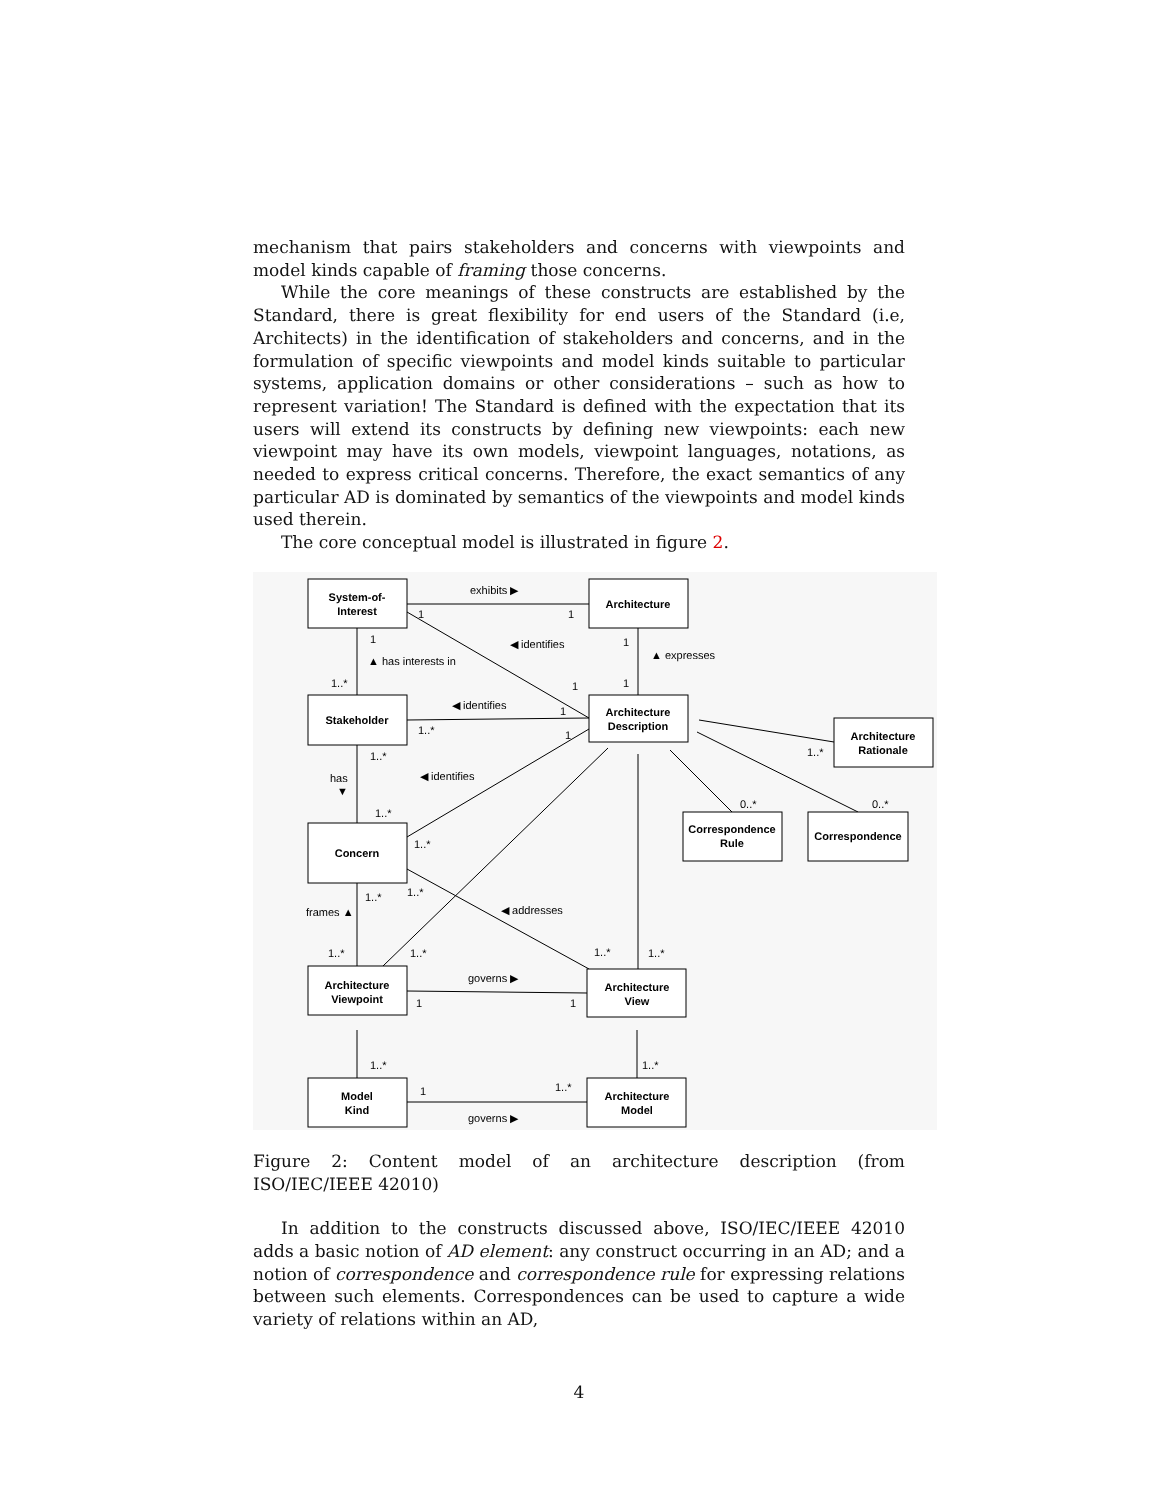mechanism that pairs stakeholders and concerns with viewpoints and model kinds capable of framing those concerns.
While the core meanings of these constructs are established by the Standard, there is great flexibility for end users of the Standard (i.e, Architects) in the identification of stakeholders and concerns, and in the formulation of specific viewpoints and model kinds suitable to particular systems, application domains or other considerations – such as how to represent variation! The Standard is defined with the expectation that its users will extend its constructs by defining new viewpoints: each new viewpoint may have its own models, viewpoint languages, notations, as needed to express critical concerns. Therefore, the exact semantics of any particular AD is dominated by semantics of the viewpoints and model kinds used therein.
The core conceptual model is illustrated in figure 2.
System-of-
Interest
Architecture
Stakeholder
Architecture
Description
Architecture
Rationale
Concern
Correspondence
Rule
Correspondence
Architecture
Viewpoint
Architecture
View
Model
Kind
Architecture
Model
exhibits ▶
1
1
◀ identifies
1
1
▲ has interests in
▲ expresses
1..*
1
1
◀ identifies
1
1..*
1
1..*
1..*
has
▼
◀ identifies
0..*
0..*
1..*
1..*
1..*
1..*
◀ addresses
frames ▲
1..*
1..*
1..*
1..*
governs ▶
1
1
1..*
1..*
1
1..*
governs ▶
Figure 2: Content model of an architecture description (from ISO/IEC/IEEE 42010)
In addition to the constructs discussed above, ISO/IEC/IEEE 42010 adds a basic notion of AD element: any construct occurring in an AD; and a notion of correspondence and correspondence rule for expressing relations between such elements. Correspondences can be used to capture a wide variety of relations within an AD,
4